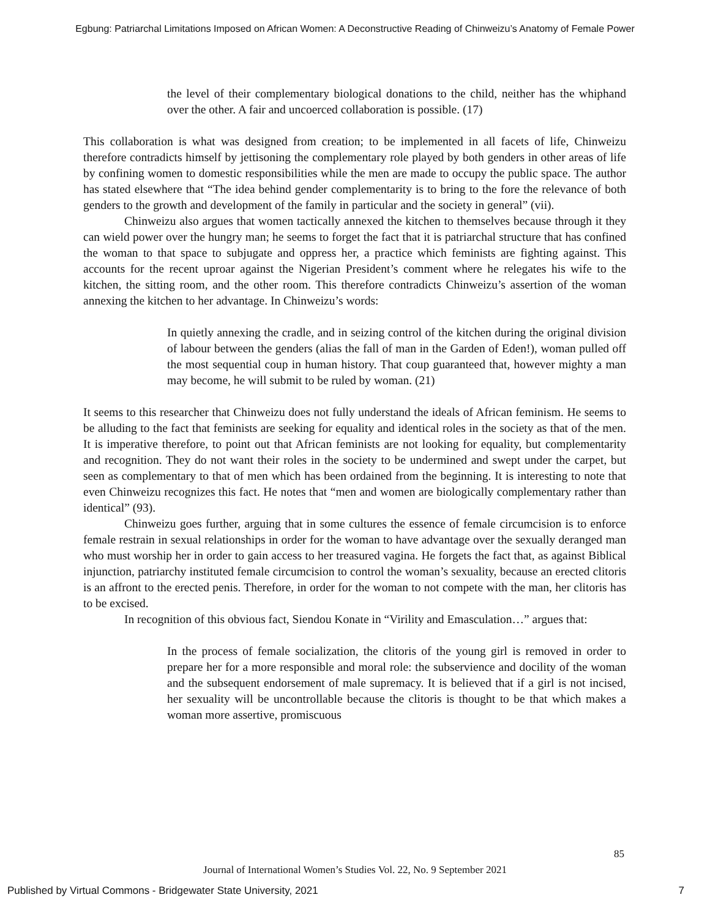Egbung: Patriarchal Limitations Imposed on African Women: A Deconstructive Reading of Chinweizu’s Anatomy of Female Power
the level of their complementary biological donations to the child, neither has the whiphand over the other. A fair and uncoerced collaboration is possible. (17)
This collaboration is what was designed from creation; to be implemented in all facets of life, Chinweizu therefore contradicts himself by jettisoning the complementary role played by both genders in other areas of life by confining women to domestic responsibilities while the men are made to occupy the public space. The author has stated elsewhere that “The idea behind gender complementarity is to bring to the fore the relevance of both genders to the growth and development of the family in particular and the society in general” (vii).
Chinweizu also argues that women tactically annexed the kitchen to themselves because through it they can wield power over the hungry man; he seems to forget the fact that it is patriarchal structure that has confined the woman to that space to subjugate and oppress her, a practice which feminists are fighting against. This accounts for the recent uproar against the Nigerian President’s comment where he relegates his wife to the kitchen, the sitting room, and the other room. This therefore contradicts Chinweizu’s assertion of the woman annexing the kitchen to her advantage. In Chinweizu’s words:
In quietly annexing the cradle, and in seizing control of the kitchen during the original division of labour between the genders (alias the fall of man in the Garden of Eden!), woman pulled off the most sequential coup in human history. That coup guaranteed that, however mighty a man may become, he will submit to be ruled by woman. (21)
It seems to this researcher that Chinweizu does not fully understand the ideals of African feminism. He seems to be alluding to the fact that feminists are seeking for equality and identical roles in the society as that of the men. It is imperative therefore, to point out that African feminists are not looking for equality, but complementarity and recognition. They do not want their roles in the society to be undermined and swept under the carpet, but seen as complementary to that of men which has been ordained from the beginning. It is interesting to note that even Chinweizu recognizes this fact. He notes that “men and women are biologically complementary rather than identical” (93).
Chinweizu goes further, arguing that in some cultures the essence of female circumcision is to enforce female restrain in sexual relationships in order for the woman to have advantage over the sexually deranged man who must worship her in order to gain access to her treasured vagina. He forgets the fact that, as against Biblical injunction, patriarchy instituted female circumcision to control the woman’s sexuality, because an erected clitoris is an affront to the erected penis. Therefore, in order for the woman to not compete with the man, her clitoris has to be excised.
In recognition of this obvious fact, Siendou Konate in “Virility and Emasculation…” argues that:
In the process of female socialization, the clitoris of the young girl is removed in order to prepare her for a more responsible and moral role: the subservience and docility of the woman and the subsequent endorsement of male supremacy. It is believed that if a girl is not incised, her sexuality will be uncontrollable because the clitoris is thought to be that which makes a woman more assertive, promiscuous
85
Journal of International Women’s Studies Vol. 22, No. 9 September 2021
Published by Virtual Commons - Bridgewater State University, 2021 7